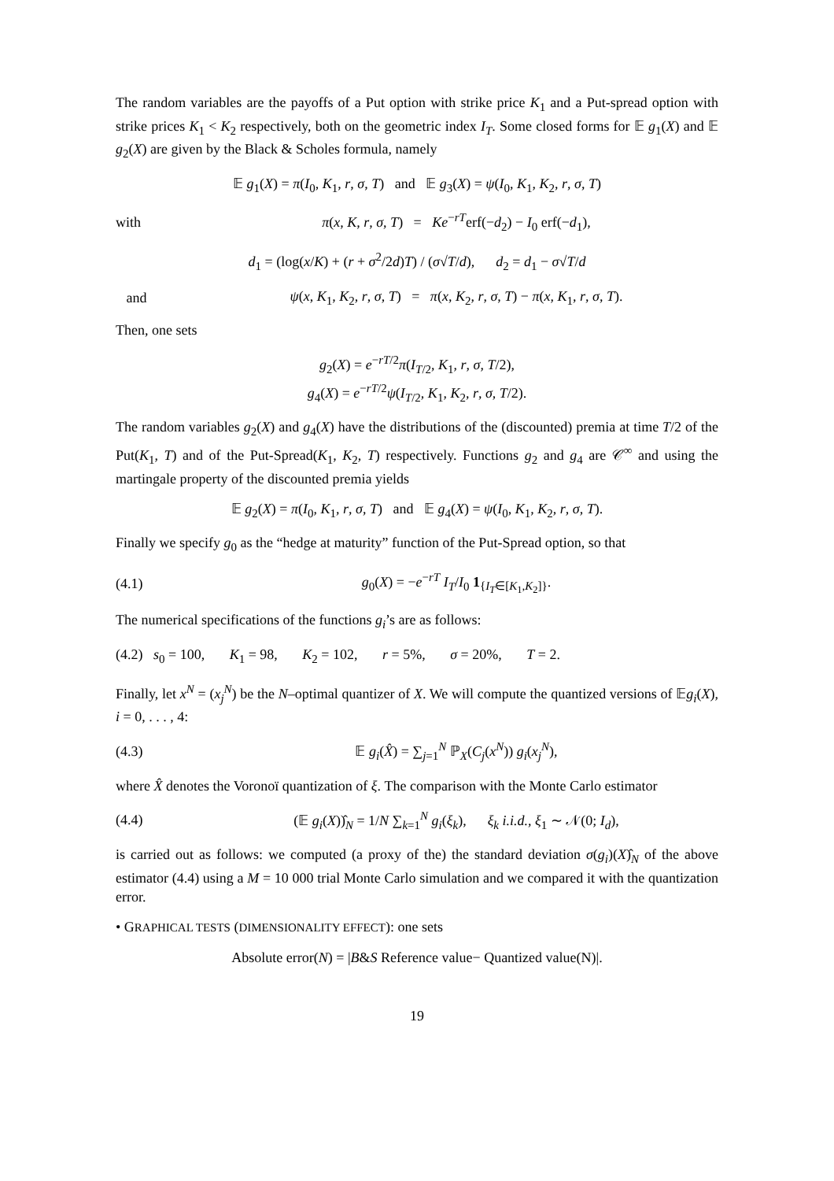The random variables are the payoffs of a Put option with strike price K<sub>1</sub> and a Put-spread option with strike prices K<sub>1</sub> < K<sub>2</sub> respectively, both on the geometric index I<sub>T</sub>. Some closed forms for 𝔼 g<sub>1</sub>(X) and 𝔼 g<sub>2</sub>(X) are given by the Black & Scholes formula, namely
𝔼 g<sub>1</sub>(X) = π(I<sub>0</sub>, K<sub>1</sub>, r, σ, T) and 𝔼 g<sub>3</sub>(X) = ψ(I<sub>0</sub>, K<sub>1</sub>, K<sub>2</sub>, r, σ, T)
with
π(x, K, r, σ, T) = Ke<sup>−rT</sup>erf(−d<sub>2</sub>) − I<sub>0</sub> erf(−d<sub>1</sub>),
d<sub>1</sub> = (log(x/K) + (r + σ<sup>2</sup>/2d)T) / (σ√T/d), d<sub>2</sub> = d<sub>1</sub> − σ√T/d
and
ψ(x, K<sub>1</sub>, K<sub>2</sub>, r, σ, T) = π(x, K<sub>2</sub>, r, σ, T) − π(x, K<sub>1</sub>, r, σ, T).
Then, one sets
g<sub>2</sub>(X) = e<sup>−rT/2</sup>π(I<sub>T/2</sub>, K<sub>1</sub>, r, σ, T/2),
g<sub>4</sub>(X) = e<sup>−rT/2</sup>ψ(I<sub>T/2</sub>, K<sub>1</sub>, K<sub>2</sub>, r, σ, T/2).
The random variables g<sub>2</sub>(X) and g<sub>4</sub>(X) have the distributions of the (discounted) premia at time T/2 of the Put(K<sub>1</sub>, T) and of the Put-Spread(K<sub>1</sub>, K<sub>2</sub>, T) respectively. Functions g<sub>2</sub> and g<sub>4</sub> are 𝒞<sup>∞</sup> and using the martingale property of the discounted premia yields
𝔼 g<sub>2</sub>(X) = π(I<sub>0</sub>, K<sub>1</sub>, r, σ, T) and 𝔼 g<sub>4</sub>(X) = ψ(I<sub>0</sub>, K<sub>1</sub>, K<sub>2</sub>, r, σ, T).
Finally we specify g<sub>0</sub> as the “hedge at maturity” function of the Put-Spread option, so that
(4.1)
g<sub>0</sub>(X) = −e<sup>−rT</sup> I<sub>T</sub>/I<sub>0</sub> 1<sub>{I<sub>T</sub>∈[K<sub>1</sub>,K<sub>2</sub>]}</sub>.
The numerical specifications of the functions g<sub>i</sub>’s are as follows:
(4.2) s<sub>0</sub> = 100, K<sub>1</sub> = 98, K<sub>2</sub> = 102, r = 5%, σ = 20%, T = 2.
Finally, let x<sup>N</sup> = (x<sub>j</sub><sup>N</sup>) be the N–optimal quantizer of X. We will compute the quantized versions of 𝔼g<sub>i</sub>(X), i = 0, . . . , 4:
(4.3)
𝔼 g<sub>i</sub>(X̂) = ∑<sub>j=1</sub><sup>N</sup> ℙ<sub>X</sub>(C<sub>j</sub>(x<sup>N</sup>)) g<sub>i</sub>(x<sub>j</sub><sup>N</sup>),
where X̂ denotes the Voronoï quantization of ξ. The comparison with the Monte Carlo estimator
(4.4)
(𝔼 g<sub>i</sub>(X))̂<sub>N</sub> = 1/N ∑<sub>k=1</sub><sup>N</sup> g<sub>i</sub>(ξ<sub>k</sub>), ξ<sub>k</sub> i.i.d., ξ<sub>1</sub> ∼ 𝒩(0; I<sub>d</sub>),
is carried out as follows: we computed (a proxy of the) the standard deviation σ(g<sub>i</sub>)(X)̂<sub>N</sub> of the above estimator (4.4) using a M = 10 000 trial Monte Carlo simulation and we compared it with the quantization error.
• GRAPHICAL TESTS (DIMENSIONALITY EFFECT): one sets
Absolute error(N) = |B&S Reference value− Quantized value(N)|.
19